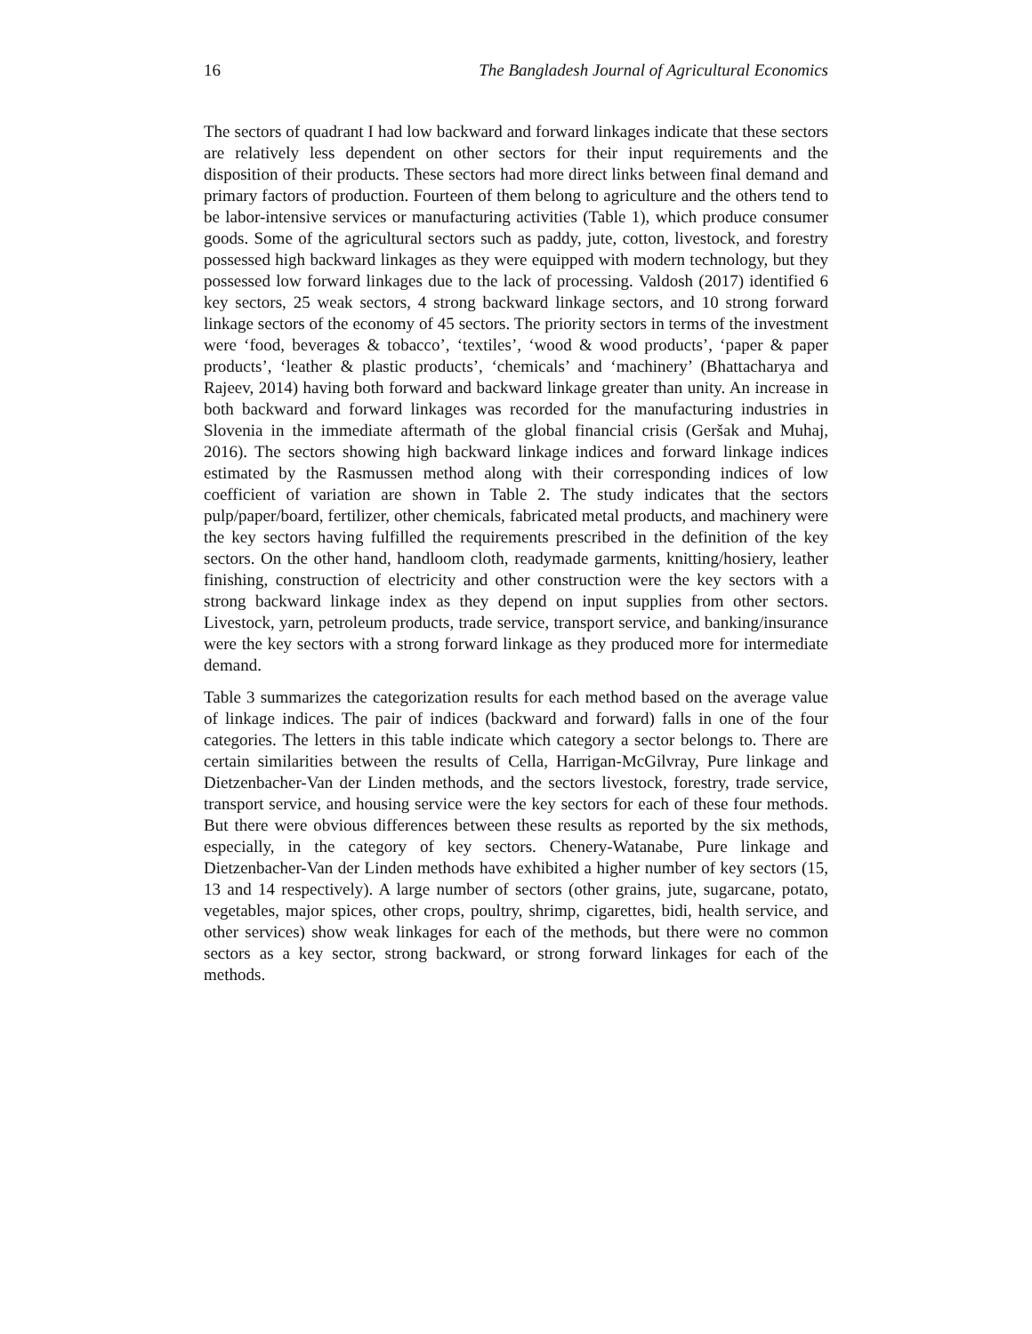16 The Bangladesh Journal of Agricultural Economics
The sectors of quadrant I had low backward and forward linkages indicate that these sectors are relatively less dependent on other sectors for their input requirements and the disposition of their products. These sectors had more direct links between final demand and primary factors of production. Fourteen of them belong to agriculture and the others tend to be labor-intensive services or manufacturing activities (Table 1), which produce consumer goods. Some of the agricultural sectors such as paddy, jute, cotton, livestock, and forestry possessed high backward linkages as they were equipped with modern technology, but they possessed low forward linkages due to the lack of processing. Valdosh (2017) identified 6 key sectors, 25 weak sectors, 4 strong backward linkage sectors, and 10 strong forward linkage sectors of the economy of 45 sectors. The priority sectors in terms of the investment were ‘food, beverages & tobacco’, ‘textiles’, ‘wood & wood products’, ‘paper & paper products’, ‘leather & plastic products’, ‘chemicals’ and ‘machinery’ (Bhattacharya and Rajeev, 2014) having both forward and backward linkage greater than unity. An increase in both backward and forward linkages was recorded for the manufacturing industries in Slovenia in the immediate aftermath of the global financial crisis (Geršak and Muhaj, 2016). The sectors showing high backward linkage indices and forward linkage indices estimated by the Rasmussen method along with their corresponding indices of low coefficient of variation are shown in Table 2. The study indicates that the sectors pulp/paper/board, fertilizer, other chemicals, fabricated metal products, and machinery were the key sectors having fulfilled the requirements prescribed in the definition of the key sectors. On the other hand, handloom cloth, readymade garments, knitting/hosiery, leather finishing, construction of electricity and other construction were the key sectors with a strong backward linkage index as they depend on input supplies from other sectors. Livestock, yarn, petroleum products, trade service, transport service, and banking/insurance were the key sectors with a strong forward linkage as they produced more for intermediate demand.
Table 3 summarizes the categorization results for each method based on the average value of linkage indices. The pair of indices (backward and forward) falls in one of the four categories. The letters in this table indicate which category a sector belongs to. There are certain similarities between the results of Cella, Harrigan-McGilvray, Pure linkage and Dietzenbacher-Van der Linden methods, and the sectors livestock, forestry, trade service, transport service, and housing service were the key sectors for each of these four methods. But there were obvious differences between these results as reported by the six methods, especially, in the category of key sectors. Chenery-Watanabe, Pure linkage and Dietzenbacher-Van der Linden methods have exhibited a higher number of key sectors (15, 13 and 14 respectively). A large number of sectors (other grains, jute, sugarcane, potato, vegetables, major spices, other crops, poultry, shrimp, cigarettes, bidi, health service, and other services) show weak linkages for each of the methods, but there were no common sectors as a key sector, strong backward, or strong forward linkages for each of the methods.